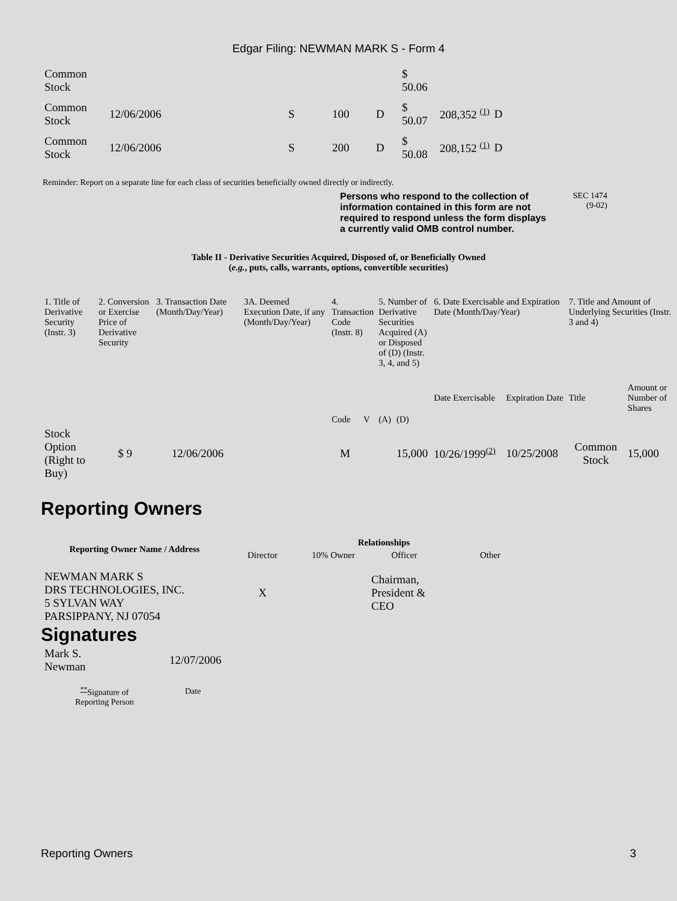Edgar Filing: NEWMAN MARK S - Form 4
| Common Stock | | | | | $ 50.06 | | |
| Common Stock | 12/06/2006 | S | 100 | D | $ 50.07 | 208,352 <sup>(1)</sup> | D |
| Common Stock | 12/06/2006 | S | 200 | D | $ 50.08 | 208,152 <sup>(1)</sup> | D |
Reminder: Report on a separate line for each class of securities beneficially owned directly or indirectly.
Persons who respond to the collection of information contained in this form are not required to respond unless the form displays a currently valid OMB control number.
SEC 1474
(9-02)
Table II - Derivative Securities Acquired, Disposed of, or Beneficially Owned
(e.g., puts, calls, warrants, options, convertible securities)
| 1. Title of Derivative Security (Instr. 3) | 2. Conversion or Exercise Price of Derivative Security | 3. Transaction Date (Month/Day/Year) | 3A. Deemed Execution Date, if any (Month/Day/Year) | 4. Transaction Code (Instr. 8) | | 5. Number of Derivative Securities Acquired (A) or Disposed of (D) (Instr. 3, 4, and 5) | | 6. Date Exercisable and Expiration Date (Month/Day/Year) | | 7. Title and Amount of Underlying Securities (Instr. 3 and 4) | |
| | | | | Code | V | (A) | (D) | Date Exercisable | Expiration Date | Title | Amount or Number of Shares |
| Stock Option (Right to Buy) | $ 9 | 12/06/2006 | | M | | | 15,000 | 10/26/1999<sup>(2)</sup> | 10/25/2008 | Common Stock | 15,000 |
Reporting Owners
| Reporting Owner Name / Address | Relationships | | | |
| --- | --- | --- | --- | --- |
| | Director | 10% Owner | Officer | Other |
| NEWMAN MARK S DRS TECHNOLOGIES, INC. 5 SYLVAN WAY PARSIPPANY, NJ 07054 | X | | Chairman, President & CEO | |
Signatures
| Mark S. Newman | 12/07/2006 |
| <sup>**</sup> Signature of Reporting Person | Date |
Reporting Owners 3